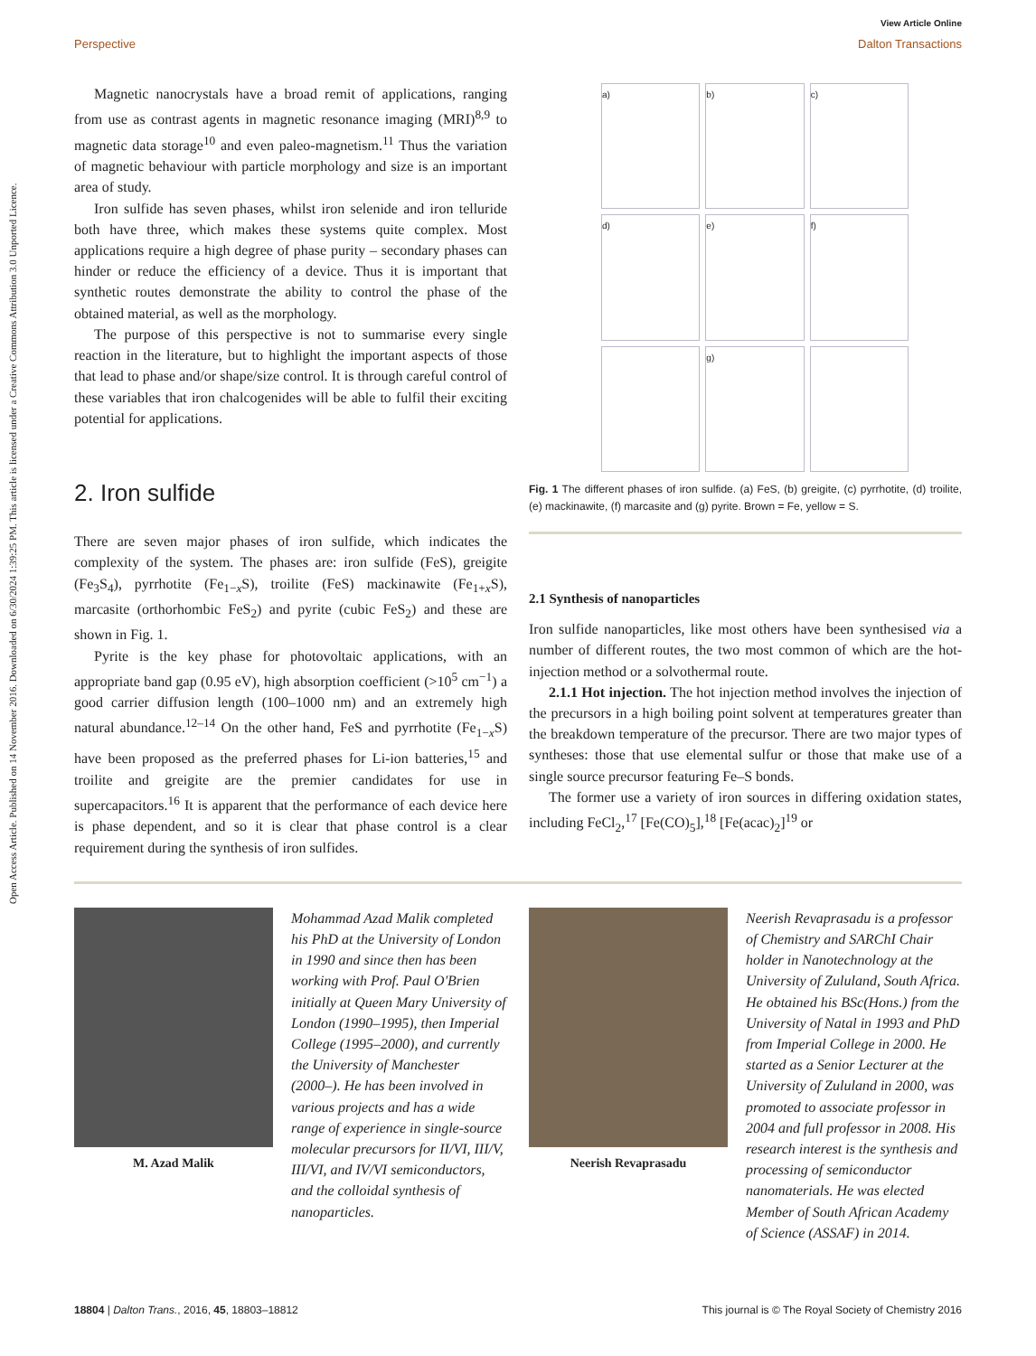View Article Online
Perspective Dalton Transactions
Open Access Article. Published on 14 November 2016. Downloaded on 6/30/2024 1:39:25 PM. This article is licensed under a Creative Commons Attribution 3.0 Unported Licence.
Magnetic nanocrystals have a broad remit of applications, ranging from use as contrast agents in magnetic resonance imaging (MRI)<sup>8,9</sup> to magnetic data storage<sup>10</sup> and even paleo-magnetism.<sup>11</sup> Thus the variation of magnetic behaviour with particle morphology and size is an important area of study.
Iron sulfide has seven phases, whilst iron selenide and iron telluride both have three, which makes these systems quite complex. Most applications require a high degree of phase purity – secondary phases can hinder or reduce the efficiency of a device. Thus it is important that synthetic routes demonstrate the ability to control the phase of the obtained material, as well as the morphology.
The purpose of this perspective is not to summarise every single reaction in the literature, but to highlight the important aspects of those that lead to phase and/or shape/size control. It is through careful control of these variables that iron chalcogenides will be able to fulfil their exciting potential for applications.
2. Iron sulfide
There are seven major phases of iron sulfide, which indicates the complexity of the system. The phases are: iron sulfide (FeS), greigite (Fe<sub>3</sub>S<sub>4</sub>), pyrrhotite (Fe<sub>1−x</sub>S), troilite (FeS) mackinawite (Fe<sub>1+x</sub>S), marcasite (orthorhombic FeS<sub>2</sub>) and pyrite (cubic FeS<sub>2</sub>) and these are shown in Fig. 1.
Pyrite is the key phase for photovoltaic applications, with an appropriate band gap (0.95 eV), high absorption coefficient (>10<sup>5</sup> cm<sup>−1</sup>) a good carrier diffusion length (100–1000 nm) and an extremely high natural abundance.<sup>12–14</sup> On the other hand, FeS and pyrrhotite (Fe<sub>1−x</sub>S) have been proposed as the preferred phases for Li-ion batteries,<sup>15</sup> and troilite and greigite are the premier candidates for use in supercapacitors.<sup>16</sup> It is apparent that the performance of each device here is phase dependent, and so it is clear that phase control is a clear requirement during the synthesis of iron sulfides.
a)
b)
c)
d)
e)
f)
g)
Fig. 1 The different phases of iron sulfide. (a) FeS, (b) greigite, (c) pyrrhotite, (d) troilite, (e) mackinawite, (f) marcasite and (g) pyrite. Brown = Fe, yellow = S.
2.1 Synthesis of nanoparticles
Iron sulfide nanoparticles, like most others have been synthesised via a number of different routes, the two most common of which are the hot-injection method or a solvothermal route.
2.1.1 Hot injection. The hot injection method involves the injection of the precursors in a high boiling point solvent at temperatures greater than the breakdown temperature of the precursor. There are two major types of syntheses: those that use elemental sulfur or those that make use of a single source precursor featuring Fe–S bonds.
The former use a variety of iron sources in differing oxidation states, including FeCl<sub>2</sub>,<sup>17</sup> [Fe(CO)<sub>5</sub>],<sup>18</sup> [Fe(acac)<sub>2</sub>]<sup>19</sup> or
M. Azad Malik
Mohammad Azad Malik completed his PhD at the University of London in 1990 and since then has been working with Prof. Paul O'Brien initially at Queen Mary University of London (1990–1995), then Imperial College (1995–2000), and currently the University of Manchester (2000–). He has been involved in various projects and has a wide range of experience in single-source molecular precursors for II/VI, III/V, III/VI, and IV/VI semiconductors, and the colloidal synthesis of nanoparticles.
Neerish Revaprasadu
Neerish Revaprasadu is a professor of Chemistry and SARChI Chair holder in Nanotechnology at the University of Zululand, South Africa. He obtained his BSc(Hons.) from the University of Natal in 1993 and PhD from Imperial College in 2000. He started as a Senior Lecturer at the University of Zululand in 2000, was promoted to associate professor in 2004 and full professor in 2008. His research interest is the synthesis and processing of semiconductor nanomaterials. He was elected Member of South African Academy of Science (ASSAF) in 2014.
18804 | Dalton Trans., 2016, 45, 18803–18812 This journal is © The Royal Society of Chemistry 2016